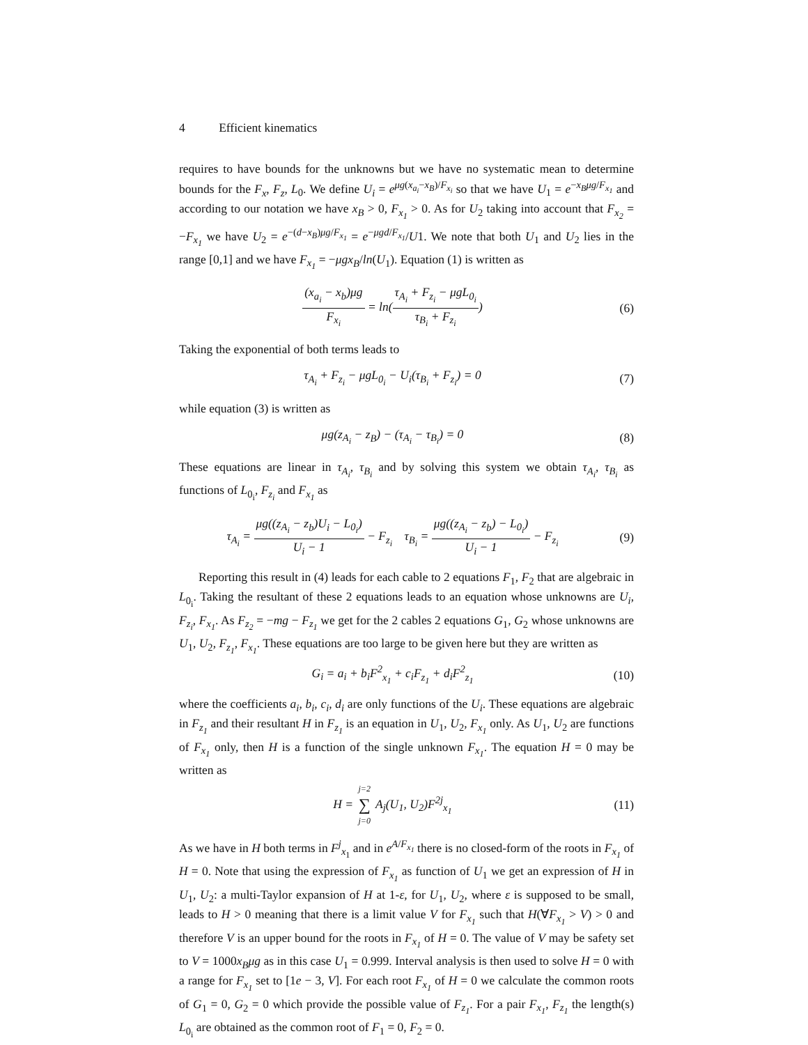4 Efficient kinematics
requires to have bounds for the unknowns but we have no systematic mean to determine bounds for the F<sub>x</sub>, F<sub>z</sub>, L<sub>0</sub>. We define U<sub>i</sub> = e<sup>μg(x<sub>a<sub>i</sub></sub>−x<sub>B</sub>)/F<sub>x<sub>i</sub></sub></sup> so that we have U<sub>1</sub> = e<sup>−x<sub>B</sub>μg/F<sub>x<sub>1</sub></sub></sup> and according to our notation we have x<sub>B</sub> > 0, F<sub>x<sub>1</sub></sub> > 0. As for U<sub>2</sub> taking into account that F<sub>x<sub>2</sub></sub> = −F<sub>x<sub>1</sub></sub> we have U<sub>2</sub> = e<sup>−(d−x<sub>B</sub>)μg/F<sub>x<sub>1</sub></sub></sup> = e<sup>−μgd/F<sub>x<sub>1</sub></sub></sup>/U1. We note that both U<sub>1</sub> and U<sub>2</sub> lies in the range [0,1] and we have F<sub>x<sub>1</sub></sub> = −μgx<sub>B</sub>/ln(U<sub>1</sub>). Equation (1) is written as
(x<sub>a<sub>i</sub></sub> − x<sub>b</sub>)μg F<sub>x<sub>i</sub></sub> = ln(τ<sub>A<sub>i</sub></sub> + F<sub>z<sub>i</sub></sub> − μgL<sub>0<sub>i</sub></sub> τ<sub>B<sub>i</sub></sub> + F<sub>z<sub>i</sub></sub>)
(6)
Taking the exponential of both terms leads to
τ<sub>A<sub>i</sub></sub> + F<sub>z<sub>i</sub></sub> − μgL<sub>0<sub>i</sub></sub> − U<sub>i</sub>(τ<sub>B<sub>i</sub></sub> + F<sub>z<sub>i</sub></sub>) = 0
(7)
while equation (3) is written as
μg(z<sub>A<sub>i</sub></sub> − z<sub>B</sub>) − (τ<sub>A<sub>i</sub></sub> − τ<sub>B<sub>i</sub></sub>) = 0 (8)
These equations are linear in τ<sub>A<sub>i</sub></sub>, τ<sub>B<sub>i</sub></sub> and by solving this system we obtain τ<sub>A<sub>i</sub></sub>, τ<sub>B<sub>i</sub></sub> as functions of L<sub>0<sub>i</sub></sub>, F<sub>z<sub>i</sub></sub> and F<sub>x<sub>1</sub></sub> as
τ<sub>A<sub>i</sub></sub> = μg((z<sub>A<sub>i</sub></sub> − z<sub>b</sub>)U<sub>i</sub> − L<sub>0<sub>i</sub></sub>) U<sub>i</sub> − 1 − F<sub>z<sub>i</sub></sub> τ<sub>B<sub>i</sub></sub> = μg((z<sub>A<sub>i</sub></sub> − z<sub>b</sub>) − L<sub>0<sub>i</sub></sub>) U<sub>i</sub> − 1 − F<sub>z<sub>i</sub></sub>
(9)
Reporting this result in (4) leads for each cable to 2 equations F<sub>1</sub>, F<sub>2</sub> that are algebraic in L<sub>0<sub>i</sub></sub>. Taking the resultant of these 2 equations leads to an equation whose unknowns are U<sub>i</sub>, F<sub>z<sub>i</sub></sub>, F<sub>x<sub>1</sub></sub>. As F<sub>z<sub>2</sub></sub> = −mg − F<sub>z<sub>1</sub></sub> we get for the 2 cables 2 equations G<sub>1</sub>, G<sub>2</sub> whose unknowns are U<sub>1</sub>, U<sub>2</sub>, F<sub>z<sub>1</sub></sub>, F<sub>x<sub>1</sub></sub>. These equations are too large to be given here but they are written as
G<sub>i</sub> = a<sub>i</sub> + b<sub>i</sub>F<sup>2</sup><sub>x<sub>1</sub></sub> + c<sub>i</sub>F<sub>z<sub>1</sub></sub> + d<sub>i</sub>F<sup>2</sup><sub>z<sub>1</sub></sub>
(10)
where the coefficients a<sub>i</sub>, b<sub>i</sub>, c<sub>i</sub>, d<sub>i</sub> are only functions of the U<sub>i</sub>. These equations are algebraic in F<sub>z<sub>1</sub></sub> and their resultant H in F<sub>z<sub>1</sub></sub> is an equation in U<sub>1</sub>, U<sub>2</sub>, F<sub>x<sub>1</sub></sub> only. As U<sub>1</sub>, U<sub>2</sub> are functions of F<sub>x<sub>1</sub></sub> only, then H is a function of the single unknown F<sub>x<sub>1</sub></sub>. The equation H = 0 may be written as
H = j=2 ∑ j=0 A<sub>j</sub>(U<sub>1</sub>, U<sub>2</sub>)F<sup>2j</sup><sub>x<sub>1</sub></sub>
(11)
As we have in H both terms in F<sup>j</sup><sub>x<sub>1</sub></sub> and in e<sup>A/F<sub>x<sub>1</sub></sub></sup> there is no closed-form of the roots in F<sub>x<sub>1</sub></sub> of H = 0. Note that using the expression of F<sub>x<sub>1</sub></sub> as function of U<sub>1</sub> we get an expression of H in U<sub>1</sub>, U<sub>2</sub>: a multi-Taylor expansion of H at 1-ε, for U<sub>1</sub>, U<sub>2</sub>, where ε is supposed to be small, leads to H > 0 meaning that there is a limit value V for F<sub>x<sub>1</sub></sub> such that H(∀F<sub>x<sub>1</sub></sub> > V) > 0 and therefore V is an upper bound for the roots in F<sub>x<sub>1</sub></sub> of H = 0. The value of V may be safety set to V = 1000x<sub>B</sub>μg as in this case U<sub>1</sub> = 0.999. Interval analysis is then used to solve H = 0 with a range for F<sub>x<sub>1</sub></sub> set to [1e − 3, V]. For each root F<sub>x<sub>1</sub></sub> of H = 0 we calculate the common roots of G<sub>1</sub> = 0, G<sub>2</sub> = 0 which provide the possible value of F<sub>z<sub>1</sub></sub>. For a pair F<sub>x<sub>1</sub></sub>, F<sub>z<sub>1</sub></sub> the length(s) L<sub>0<sub>i</sub></sub> are obtained as the common root of F<sub>1</sub> = 0, F<sub>2</sub> = 0.